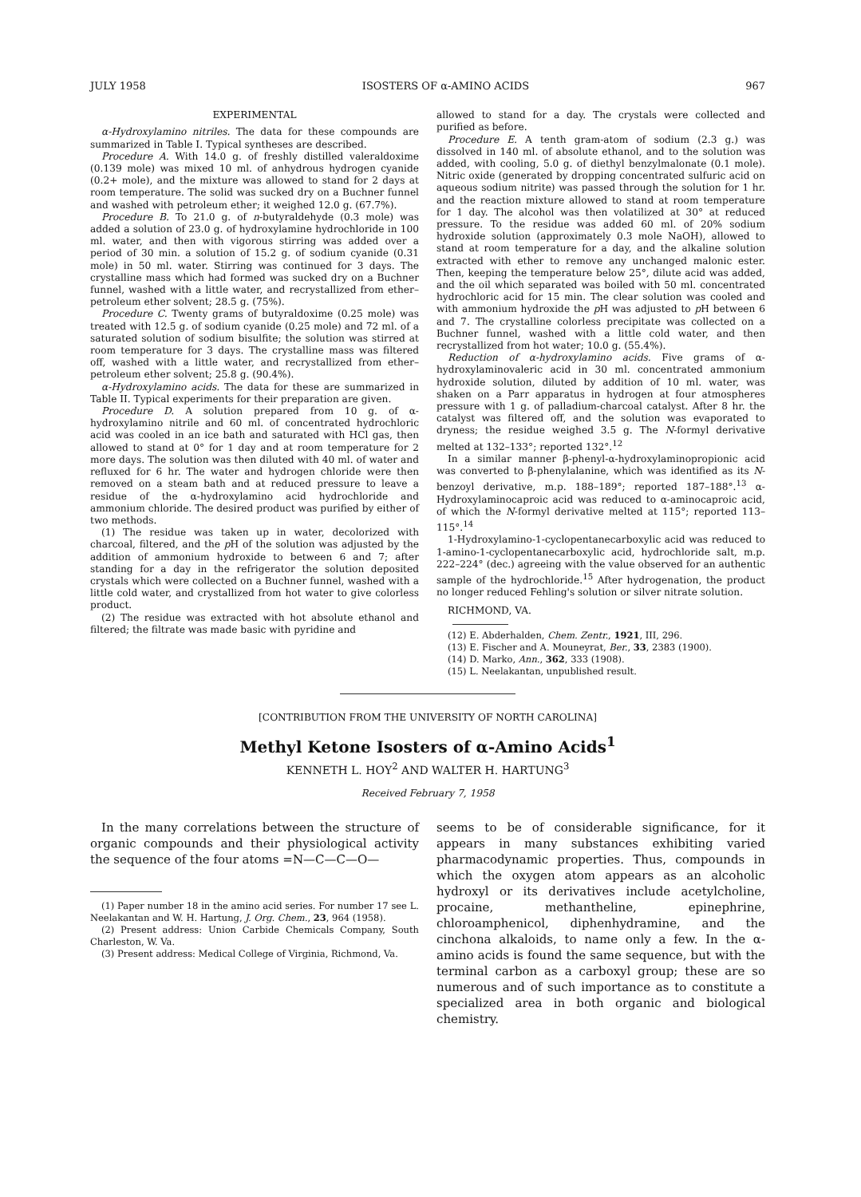JULY 1958 ISOSTERS OF α-AMINO ACIDS 967
EXPERIMENTAL
α-Hydroxylamino nitriles. The data for these compounds are summarized in Table I. Typical syntheses are described.
Procedure A. With 14.0 g. of freshly distilled valeraldoxime (0.139 mole) was mixed 10 ml. of anhydrous hydrogen cyanide (0.2+ mole), and the mixture was allowed to stand for 2 days at room temperature. The solid was sucked dry on a Buchner funnel and washed with petroleum ether; it weighed 12.0 g. (67.7%).
Procedure B. To 21.0 g. of n-butyraldehyde (0.3 mole) was added a solution of 23.0 g. of hydroxylamine hydrochloride in 100 ml. water, and then with vigorous stirring was added over a period of 30 min. a solution of 15.2 g. of sodium cyanide (0.31 mole) in 50 ml. water. Stirring was continued for 3 days. The crystalline mass which had formed was sucked dry on a Buchner funnel, washed with a little water, and recrystallized from ether–petroleum ether solvent; 28.5 g. (75%).
Procedure C. Twenty grams of butyraldoxime (0.25 mole) was treated with 12.5 g. of sodium cyanide (0.25 mole) and 72 ml. of a saturated solution of sodium bisulfite; the solution was stirred at room temperature for 3 days. The crystalline mass was filtered off, washed with a little water, and recrystallized from ether–petroleum ether solvent; 25.8 g. (90.4%).
α-Hydroxylamino acids. The data for these are summarized in Table II. Typical experiments for their preparation are given.
Procedure D. A solution prepared from 10 g. of α-hydroxylamino nitrile and 60 ml. of concentrated hydrochloric acid was cooled in an ice bath and saturated with HCl gas, then allowed to stand at 0° for 1 day and at room temperature for 2 more days. The solution was then diluted with 40 ml. of water and refluxed for 6 hr. The water and hydrogen chloride were then removed on a steam bath and at reduced pressure to leave a residue of the α-hydroxylamino acid hydrochloride and ammonium chloride. The desired product was purified by either of two methods.
(1) The residue was taken up in water, decolorized with charcoal, filtered, and the p H of the solution was adjusted by the addition of ammonium hydroxide to between 6 and 7; after standing for a day in the refrigerator the solution deposited crystals which were collected on a Buchner funnel, washed with a little cold water, and crystallized from hot water to give colorless product.
(2) The residue was extracted with hot absolute ethanol and filtered; the filtrate was made basic with pyridine and
allowed to stand for a day. The crystals were collected and purified as before.
Procedure E. A tenth gram-atom of sodium (2.3 g.) was dissolved in 140 ml. of absolute ethanol, and to the solution was added, with cooling, 5.0 g. of diethyl benzylmalonate (0.1 mole). Nitric oxide (generated by dropping concentrated sulfuric acid on aqueous sodium nitrite) was passed through the solution for 1 hr. and the reaction mixture allowed to stand at room temperature for 1 day. The alcohol was then volatilized at 30° at reduced pressure. To the residue was added 60 ml. of 20% sodium hydroxide solution (approximately 0.3 mole NaOH), allowed to stand at room temperature for a day, and the alkaline solution extracted with ether to remove any unchanged malonic ester. Then, keeping the temperature below 25°, dilute acid was added, and the oil which separated was boiled with 50 ml. concentrated hydrochloric acid for 15 min. The clear solution was cooled and with ammonium hydroxide the p H was adjusted to p H between 6 and 7. The crystalline colorless precipitate was collected on a Buchner funnel, washed with a little cold water, and then recrystallized from hot water; 10.0 g. (55.4%).
Reduction of α-hydroxylamino acids. Five grams of α-hydroxylaminovaleric acid in 30 ml. concentrated ammonium hydroxide solution, diluted by addition of 10 ml. water, was shaken on a Parr apparatus in hydrogen at four atmospheres pressure with 1 g. of palladium-charcoal catalyst. After 8 hr. the catalyst was filtered off, and the solution was evaporated to dryness; the residue weighed 3.5 g. The N-formyl derivative melted at 132–133°; reported 132°.<sup>12</sup>
In a similar manner β-phenyl-α-hydroxylaminopropionic acid was converted to β-phenylalanine, which was identified as its N-benzoyl derivative, m.p. 188–189°; reported 187–188°.<sup>13</sup> α-Hydroxylaminocaproic acid was reduced to α-aminocaproic acid, of which the N-formyl derivative melted at 115°; reported 113–115°.<sup>14</sup>
1-Hydroxylamino-1-cyclopentanecarboxylic acid was reduced to 1-amino-1-cyclopentanecarboxylic acid, hydrochloride salt, m.p. 222–224° (dec.) agreeing with the value observed for an authentic sample of the hydrochloride.<sup>15</sup> After hydrogenation, the product no longer reduced Fehling's solution or silver nitrate solution.
RICHMOND, VA.
(12) E. Abderhalden, Chem. Zentr., 1921, III, 296.
(13) E. Fischer and A. Mouneyrat, Ber., 33, 2383 (1900).
(14) D. Marko, Ann., 362, 333 (1908).
(15) L. Neelakantan, unpublished result.
[CONTRIBUTION FROM THE UNIVERSITY OF NORTH CAROLINA]
Methyl Ketone Isosters of α-Amino Acids<sup>1</sup>
KENNETH L. HOY<sup>2</sup> AND WALTER H. HARTUNG<sup>3</sup>
Received February 7, 1958
In the many correlations between the structure of organic compounds and their physiological activity the sequence of the four atoms =N—C—C—O—
(1) Paper number 18 in the amino acid series. For number 17 see L. Neelakantan and W. H. Hartung, J. Org. Chem., 23, 964 (1958).
(2) Present address: Union Carbide Chemicals Company, South Charleston, W. Va.
(3) Present address: Medical College of Virginia, Richmond, Va.
seems to be of considerable significance, for it appears in many substances exhibiting varied pharmacodynamic properties. Thus, compounds in which the oxygen atom appears as an alcoholic hydroxyl or its derivatives include acetylcholine, procaine, methantheline, epinephrine, chloroamphenicol, diphenhydramine, and the cinchona alkaloids, to name only a few. In the α-amino acids is found the same sequence, but with the terminal carbon as a carboxyl group; these are so numerous and of such importance as to constitute a specialized area in both organic and biological chemistry.